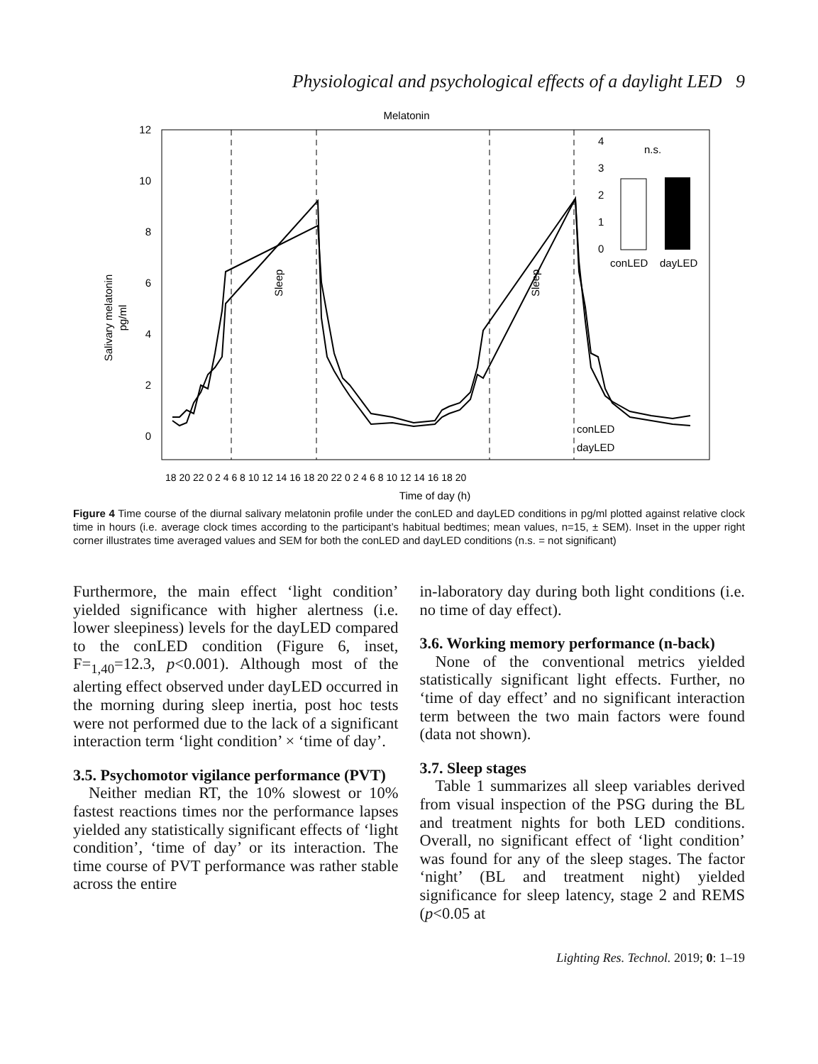Physiological and psychological effects of a daylight LED 9
Melatonin
12
10
8
6
4
2
0
Salivary melatonin
pg/ml
Sleep
Sleep
4
3
2
1
0
n.s.
conLED
dayLED
conLED
dayLED
18 20 22 0 2 4 6 8 10 12 14 16 18 20 22 0 2 4 6 8 10 12 14 16 18 20
Time of day (h)
Figure 4 Time course of the diurnal salivary melatonin profile under the conLED and dayLED conditions in pg/ml plotted against relative clock time in hours (i.e. average clock times according to the participant’s habitual bedtimes; mean values, n=15, ± SEM). Inset in the upper right corner illustrates time averaged values and SEM for both the conLED and dayLED conditions (n.s. = not significant)
Furthermore, the main effect ‘light condition’ yielded significance with higher alertness (i.e. lower sleepiness) levels for the dayLED compared to the conLED condition (Figure 6, inset, F=<sub>1,40</sub>=12.3, p<0.001). Although most of the alerting effect observed under dayLED occurred in the morning during sleep inertia, post hoc tests were not performed due to the lack of a significant interaction term ‘light condition’ × ‘time of day’.
3.5. Psychomotor vigilance performance (PVT)
Neither median RT, the 10% slowest or 10% fastest reactions times nor the performance lapses yielded any statistically significant effects of ‘light condition’, ‘time of day’ or its interaction. The time course of PVT performance was rather stable across the entire
in-laboratory day during both light conditions (i.e. no time of day effect).
3.6. Working memory performance (n-back)
None of the conventional metrics yielded statistically significant light effects. Further, no ‘time of day effect’ and no significant interaction term between the two main factors were found (data not shown).
3.7. Sleep stages
Table 1 summarizes all sleep variables derived from visual inspection of the PSG during the BL and treatment nights for both LED conditions. Overall, no significant effect of ‘light condition’ was found for any of the sleep stages. The factor ‘night’ (BL and treatment night) yielded significance for sleep latency, stage 2 and REMS (p<0.05 at
Lighting Res. Technol. 2019; 0: 1–19